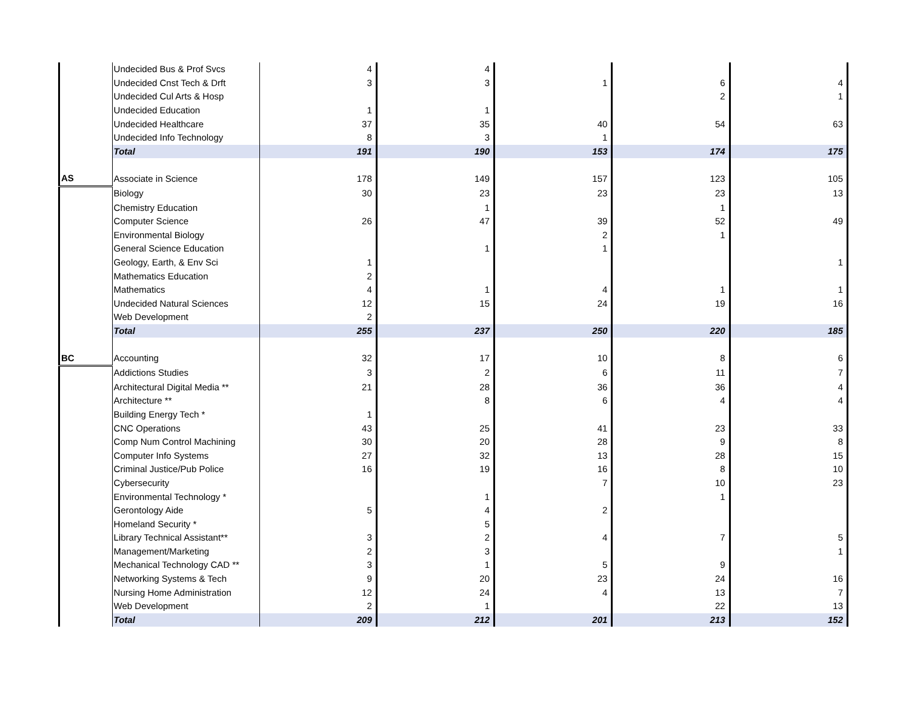| | Undecided Bus & Prof Svcs | 4 | 4 | | | |
| | Undecided Cnst Tech & Drft | 3 | 3 | 1 | 6 | 4 |
| | Undecided Cul Arts & Hosp | | | | 2 | 1 |
| | Undecided Education | 1 | 1 | | | |
| | Undecided Healthcare | 37 | 35 | 40 | 54 | 63 |
| | Undecided Info Technology | 8 | 3 | 1 | | |
| | Total | 191 | 190 | 153 | 174 | 175 |
| AS | Associate in Science | 178 | 149 | 157 | 123 | 105 |
| | Biology | 30 | 23 | 23 | 23 | 13 |
| | Chemistry Education | | 1 | | 1 | |
| | Computer Science | 26 | 47 | 39 | 52 | 49 |
| | Environmental Biology | | | 2 | 1 | |
| | General Science Education | | 1 | 1 | | |
| | Geology, Earth, & Env Sci | 1 | | | | 1 |
| | Mathematics Education | 2 | | | | |
| | Mathematics | 4 | 1 | 4 | 1 | 1 |
| | Undecided Natural Sciences | 12 | 15 | 24 | 19 | 16 |
| | Web Development | 2 | | | | |
| | Total | 255 | 237 | 250 | 220 | 185 |
| BC | Accounting | 32 | 17 | 10 | 8 | 6 |
| | Addictions Studies | 3 | 2 | 6 | 11 | 7 |
| | Architectural Digital Media ** | 21 | 28 | 36 | 36 | 4 |
| | Architecture ** | | 8 | 6 | 4 | 4 |
| | Building Energy Tech * | 1 | | | | |
| | CNC Operations | 43 | 25 | 41 | 23 | 33 |
| | Comp Num Control Machining | 30 | 20 | 28 | 9 | 8 |
| | Computer Info Systems | 27 | 32 | 13 | 28 | 15 |
| | Criminal Justice/Pub Police | 16 | 19 | 16 | 8 | 10 |
| | Cybersecurity | | | 7 | 10 | 23 |
| | Environmental Technology * | | 1 | | 1 | |
| | Gerontology Aide | 5 | 4 | 2 | | |
| | Homeland Security * | | 5 | | | |
| | Library Technical Assistant** | 3 | 2 | 4 | 7 | 5 |
| | Management/Marketing | 2 | 3 | | | 1 |
| | Mechanical Technology CAD ** | 3 | 1 | 5 | 9 | |
| | Networking Systems & Tech | 9 | 20 | 23 | 24 | 16 |
| | Nursing Home Administration | 12 | 24 | 4 | 13 | 7 |
| | Web Development | 2 | 1 | | 22 | 13 |
| | Total | 209 | 212 | 201 | 213 | 152 |